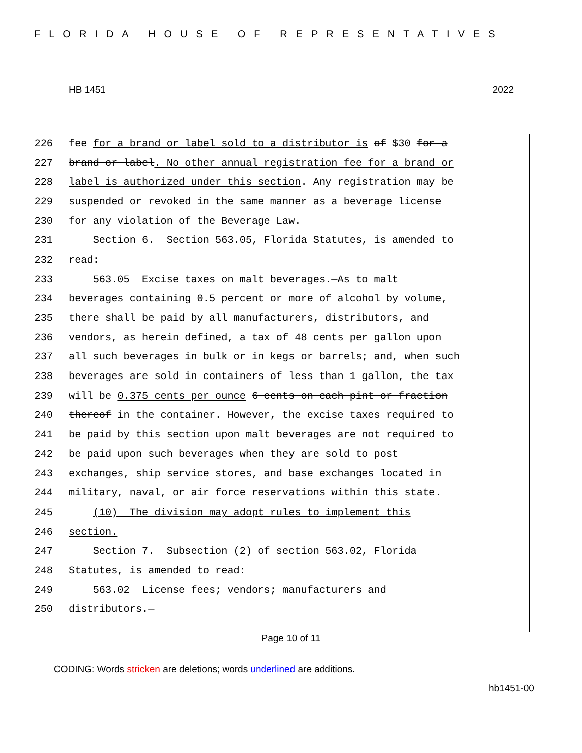FLORIDA HOUSE OF REPRESENTATIVES
HB 1451 2022
226 fee for a brand or label sold to a distributor is of $30 for a
227 brand or label. No other annual registration fee for a brand or
228 label is authorized under this section. Any registration may be
229 suspended or revoked in the same manner as a beverage license
230 for any violation of the Beverage Law.
231 Section 6. Section 563.05, Florida Statutes, is amended to
232 read:
233 563.05 Excise taxes on malt beverages.—As to malt
234 beverages containing 0.5 percent or more of alcohol by volume,
235 there shall be paid by all manufacturers, distributors, and
236 vendors, as herein defined, a tax of 48 cents per gallon upon
237 all such beverages in bulk or in kegs or barrels; and, when such
238 beverages are sold in containers of less than 1 gallon, the tax
239 will be 0.375 cents per ounce 6 cents on each pint or fraction
240 thereof in the container. However, the excise taxes required to
241 be paid by this section upon malt beverages are not required to
242 be paid upon such beverages when they are sold to post
243 exchanges, ship service stores, and base exchanges located in
244 military, naval, or air force reservations within this state.
245 (10) The division may adopt rules to implement this
246 section.
247 Section 7. Subsection (2) of section 563.02, Florida
248 Statutes, is amended to read:
249 563.02 License fees; vendors; manufacturers and
250 distributors.—
Page 10 of 11
CODING: Words stricken are deletions; words underlined are additions.
hb1451-00